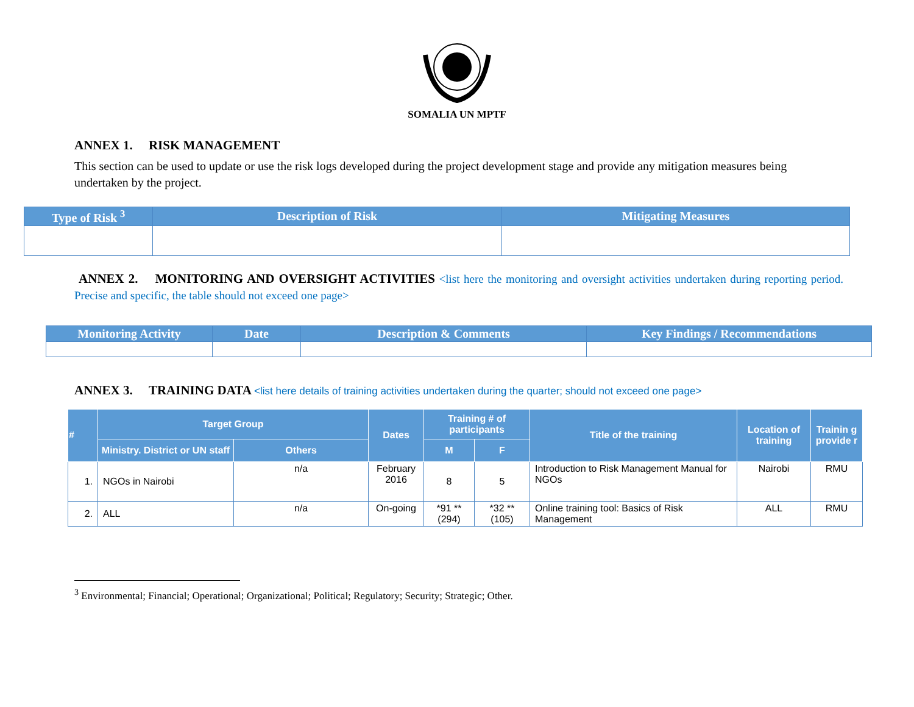SOMALIA UN MPTF
ANNEX 1. RISK MANAGEMENT
This section can be used to update or use the risk logs developed during the project development stage and provide any mitigation measures being undertaken by the project.
| Type of Risk <sup>3</sup> | Description of Risk | Mitigating Measures |
| --- | --- | --- |
ANNEX 2. MONITORING AND OVERSIGHT ACTIVITIES <list here the monitoring and oversight activities undertaken during reporting period. Precise and specific, the table should not exceed one page>
| Monitoring Activity | Date | Description & Comments | Key Findings / Recommendations |
| --- | --- | --- | --- |
ANNEX 3. TRAINING DATA <list here details of training activities undertaken during the quarter; should not exceed one page>
| # | Target Group | | Dates | Training # of participants | | Title of the training | Location of training | Trainin g provide r |
| --- | --- | --- | --- | --- | --- | --- | --- | --- |
| | Ministry. District or UN staff | Others | | | | | | |
| | | | | M | F | | | |
| 1. | NGOs in Nairobi | n/a | February 2016 | 8 | 5 | Introduction to Risk Management Manual for NGOs | Nairobi | RMU |
| 2. | ALL | n/a | On-going | *91 **(294) | *32 **(105) | Online training tool: Basics of Risk Management | ALL | RMU |
<sup>3</sup> Environmental; Financial; Operational; Organizational; Political; Regulatory; Security; Strategic; Other.